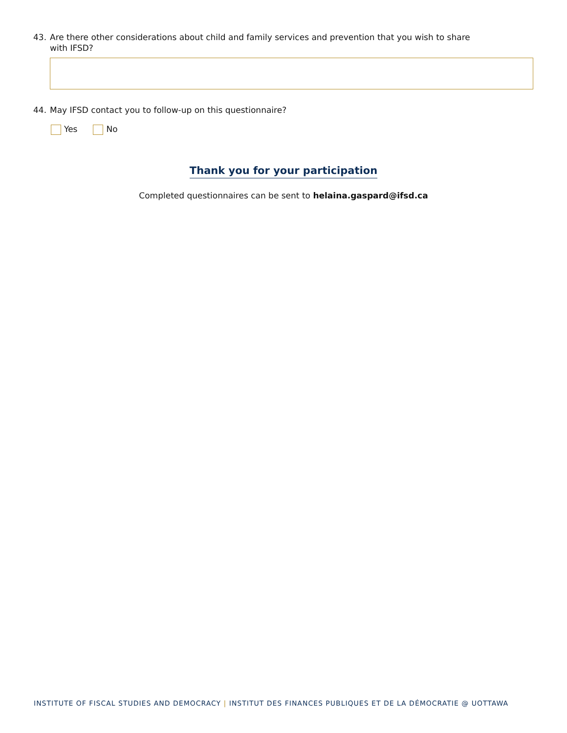43. Are there other considerations about child and family services and prevention that you wish to share
with IFSD?
44. May IFSD contact you to follow-up on this questionnaire?
Yes No
Thank you for your participation
Completed questionnaires can be sent to helaina.gaspard@ifsd.ca
INSTITUTE OF FISCAL STUDIES AND DEMOCRACY | INSTITUT DES FINANCES PUBLIQUES ET DE LA DÉMOCRATIE @ UOTTAWA